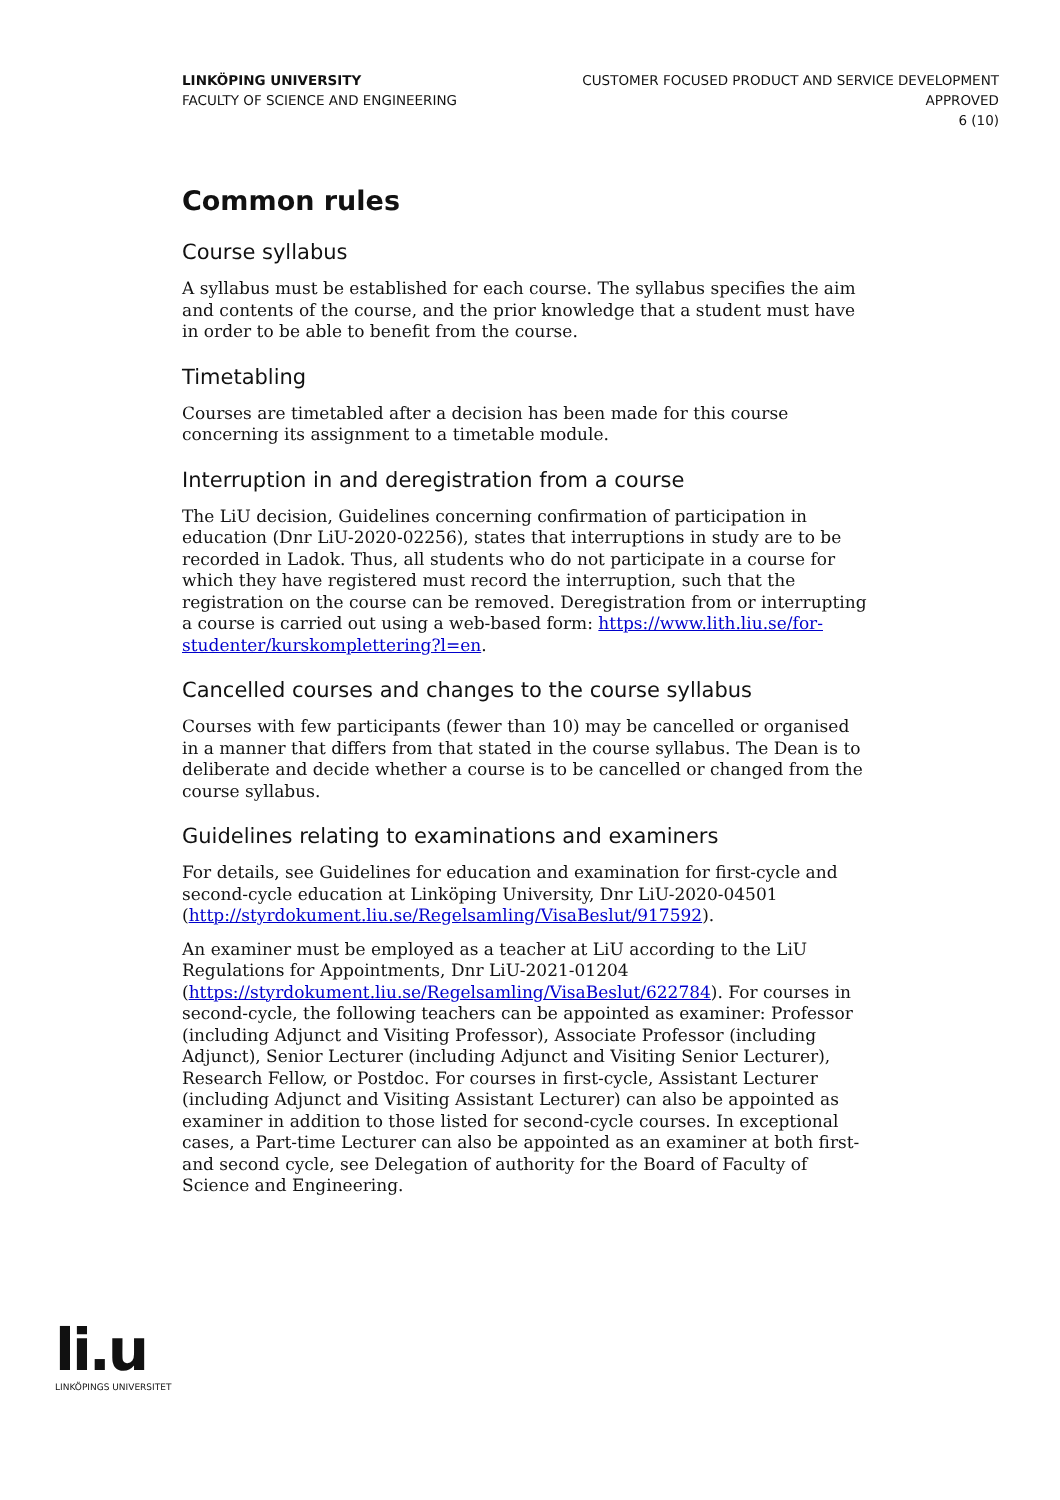LINKÖPING UNIVERSITY
FACULTY OF SCIENCE AND ENGINEERING
CUSTOMER FOCUSED PRODUCT AND SERVICE DEVELOPMENT
APPROVED
6 (10)
Common rules
Course syllabus
A syllabus must be established for each course. The syllabus specifies the aim and contents of the course, and the prior knowledge that a student must have in order to be able to benefit from the course.
Timetabling
Courses are timetabled after a decision has been made for this course concerning its assignment to a timetable module.
Interruption in and deregistration from a course
The LiU decision, Guidelines concerning confirmation of participation in education (Dnr LiU-2020-02256), states that interruptions in study are to be recorded in Ladok. Thus, all students who do not participate in a course for which they have registered must record the interruption, such that the registration on the course can be removed. Deregistration from or interrupting a course is carried out using a web-based form: https://www.lith.liu.se/for-studenter/kurskomplettering?l=en.
Cancelled courses and changes to the course syllabus
Courses with few participants (fewer than 10) may be cancelled or organised in a manner that differs from that stated in the course syllabus. The Dean is to deliberate and decide whether a course is to be cancelled or changed from the course syllabus.
Guidelines relating to examinations and examiners
For details, see Guidelines for education and examination for first-cycle and second-cycle education at Linköping University, Dnr LiU-2020-04501 (http://styrdokument.liu.se/Regelsamling/VisaBeslut/917592).
An examiner must be employed as a teacher at LiU according to the LiU Regulations for Appointments, Dnr LiU-2021-01204 (https://styrdokument.liu.se/Regelsamling/VisaBeslut/622784). For courses in second-cycle, the following teachers can be appointed as examiner: Professor (including Adjunct and Visiting Professor), Associate Professor (including Adjunct), Senior Lecturer (including Adjunct and Visiting Senior Lecturer), Research Fellow, or Postdoc. For courses in first-cycle, Assistant Lecturer (including Adjunct and Visiting Assistant Lecturer) can also be appointed as examiner in addition to those listed for second-cycle courses. In exceptional cases, a Part-time Lecturer can also be appointed as an examiner at both first- and second cycle, see Delegation of authority for the Board of Faculty of Science and Engineering.
li.u
LINKÖPINGS UNIVERSITET